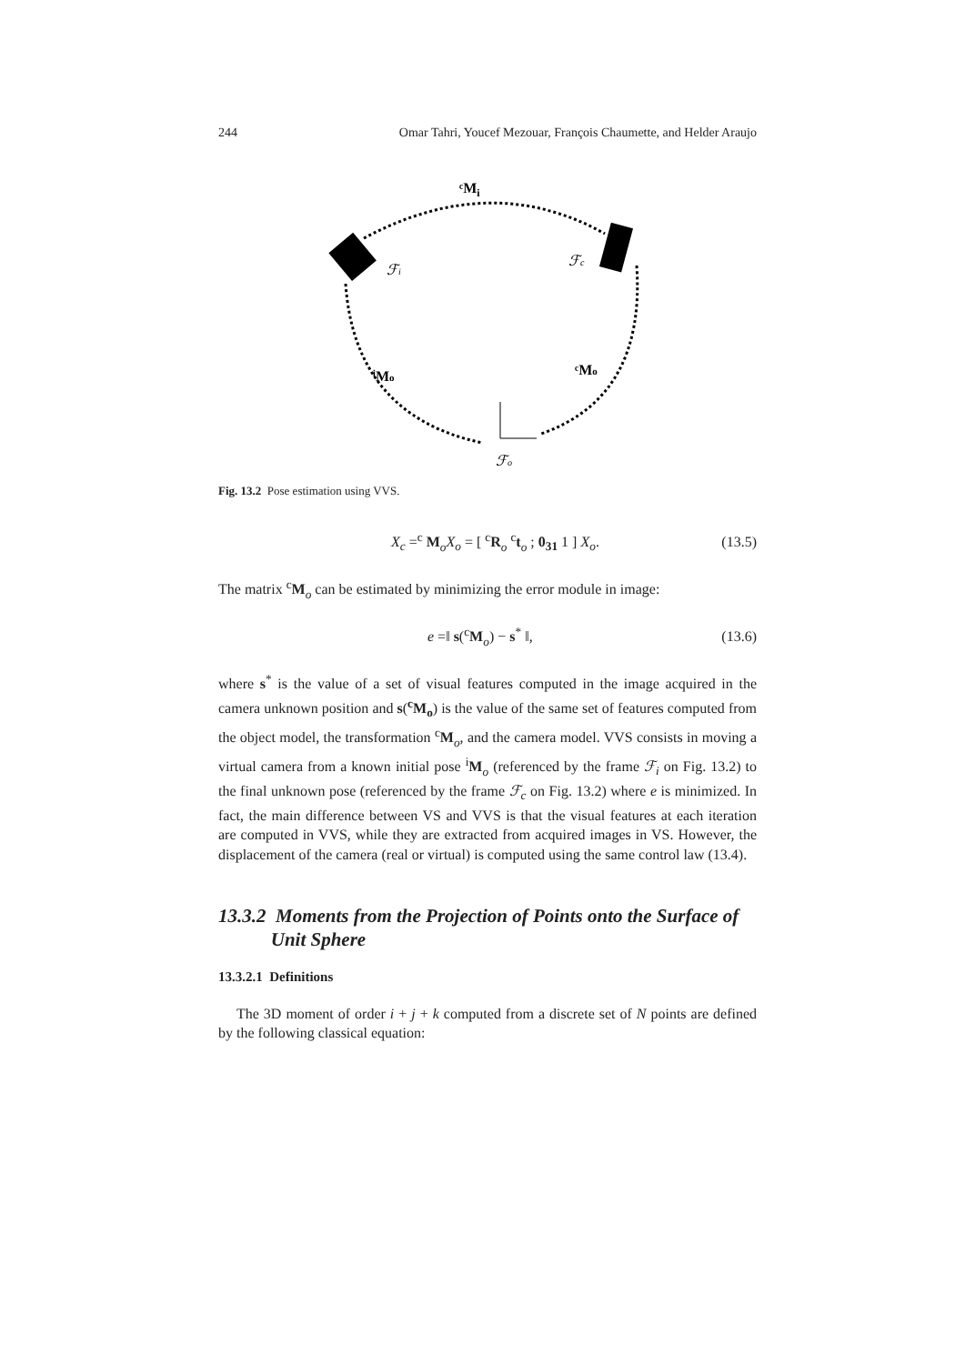244 Omar Tahri, Youcef Mezouar, François Chaumette, and Helder Araujo
ᶜMi
ℱi
ℱc
ⁱMo
ᶜMo
ℱo
Fig. 13.2 Pose estimation using VVS.
X<sub>c</sub> =<sup>c</sup> M<sub>o</sub>X<sub>o</sub> = [ <sup>c</sup>R<sub>o</sub> <sup>c</sup>t<sub>o</sub> ; 0<sub>31</sub> 1 ] X<sub>o</sub>. (13.5)
The matrix <sup>c</sup>M<sub>o</sub> can be estimated by minimizing the error module in image:
e =‖ s(<sup>c</sup>M<sub>o</sub>) − s<sup>*</sup> ‖, (13.6)
where s<sup>*</sup> is the value of a set of visual features computed in the image acquired in the camera unknown position and s(<sup>c</sup>M<sub>o</sub>) is the value of the same set of features computed from the object model, the transformation <sup>c</sup>M<sub>o</sub>, and the camera model. VVS consists in moving a virtual camera from a known initial pose <sup>i</sup>M<sub>o</sub> (referenced by the frame ℱ<sub>i</sub> on Fig. 13.2) to the final unknown pose (referenced by the frame ℱ<sub>c</sub> on Fig. 13.2) where e is minimized. In fact, the main difference between VS and VVS is that the visual features at each iteration are computed in VVS, while they are extracted from acquired images in VS. However, the displacement of the camera (real or virtual) is computed using the same control law (13.4).
13.3.2 Moments from the Projection of Points onto the Surface of
Unit Sphere
13.3.2.1 Definitions
The 3D moment of order i + j + k computed from a discrete set of N points are defined by the following classical equation: